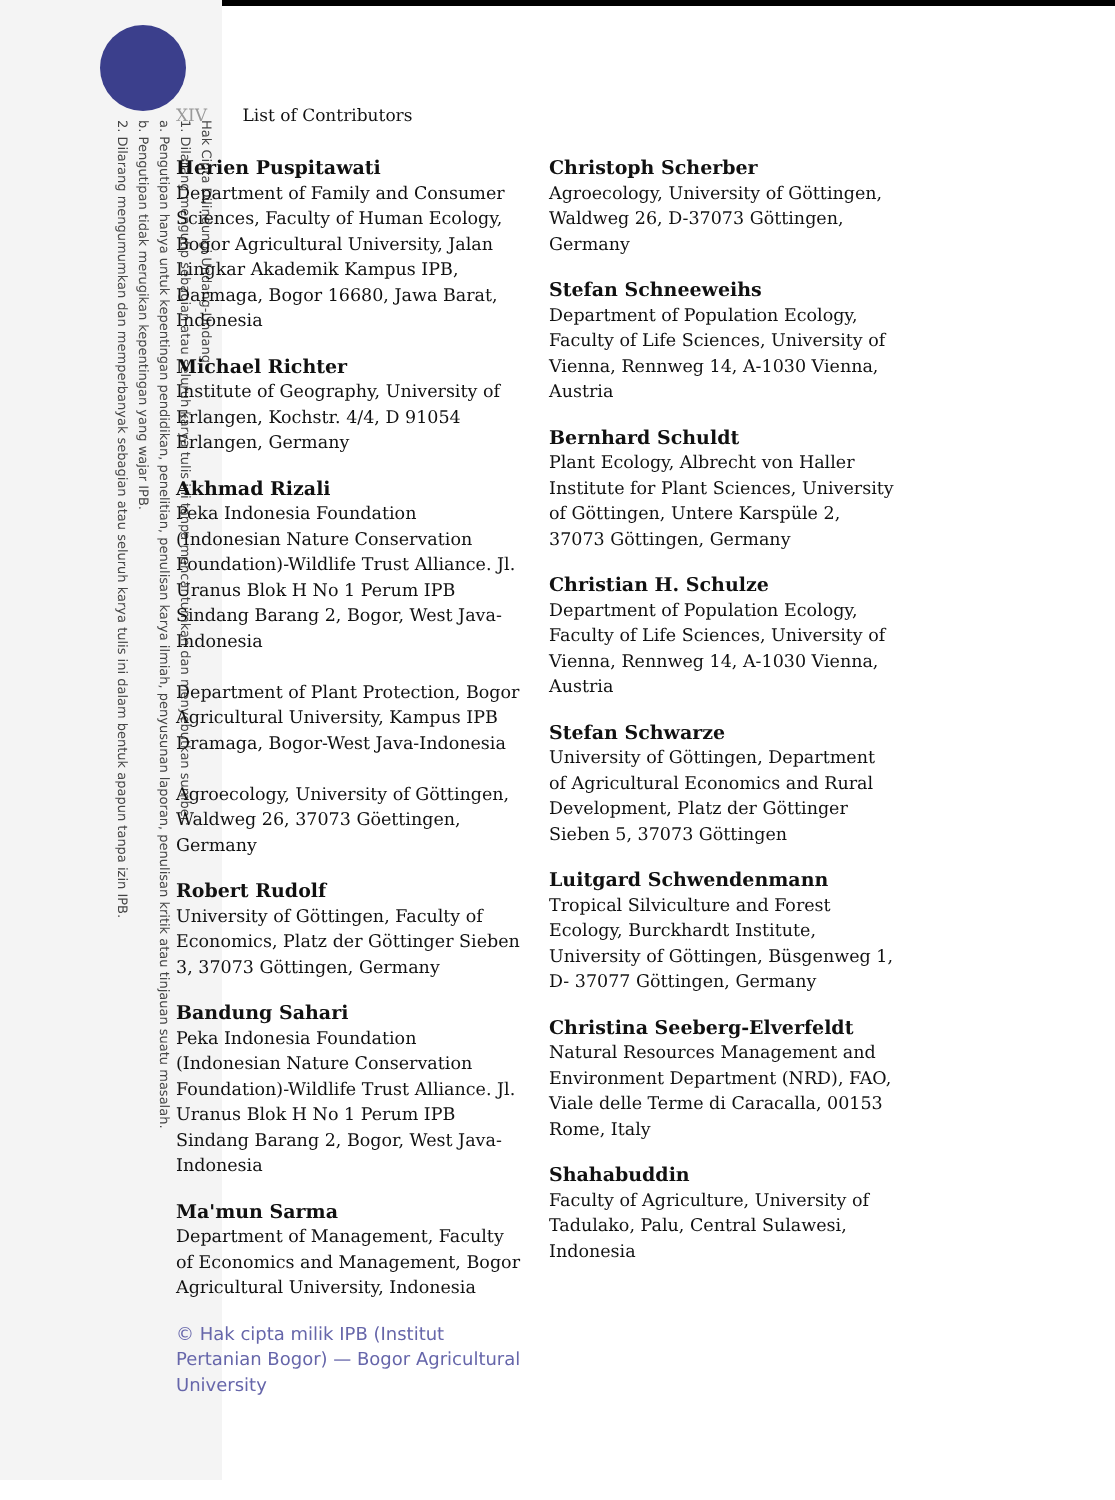Hak Cipta Dilindungi Undang-Undang
1. Dilarang mengutip sebagian atau seluruh karya tulis ini tanpa mencantumkan dan menyebutkan sumber:
a. Pengutipan hanya untuk kepentingan pendidikan, penelitian, penulisan karya ilmiah, penyusunan laporan, penulisan kritik atau tinjauan suatu masalah.
b. Pengutipan tidak merugikan kepentingan yang wajar IPB.
2. Dilarang mengumumkan dan memperbanyak sebagian atau seluruh karya tulis ini dalam bentuk apapun tanpa izin IPB.
XIV List of Contributors
Herien Puspitawati
Department of Family and Consumer Sciences, Faculty of Human Ecology, Bogor Agricultural University, Jalan Lingkar Akademik Kampus IPB, Darmaga, Bogor 16680, Jawa Barat, Indonesia
Michael Richter
Institute of Geography, University of Erlangen, Kochstr. 4/4, D 91054 Erlangen, Germany
Akhmad Rizali
Peka Indonesia Foundation (Indonesian Nature Conservation Foundation)-Wildlife Trust Alliance. Jl. Uranus Blok H No 1 Perum IPB Sindang Barang 2, Bogor, West Java-Indonesia
Department of Plant Protection, Bogor Agricultural University, Kampus IPB Dramaga, Bogor-West Java-Indonesia
Agroecology, University of Göttingen, Waldweg 26, 37073 Göettingen, Germany
Robert Rudolf
University of Göttingen, Faculty of Economics, Platz der Göttinger Sieben 3, 37073 Göttingen, Germany
Bandung Sahari
Peka Indonesia Foundation (Indonesian Nature Conservation Foundation)-Wildlife Trust Alliance. Jl. Uranus Blok H No 1 Perum IPB Sindang Barang 2, Bogor, West Java-Indonesia
Ma'mun Sarma
Department of Management, Faculty of Economics and Management, Bogor Agricultural University, Indonesia
© Hak cipta milik IPB (Institut Pertanian Bogor) — Bogor Agricultural University
Christoph Scherber
Agroecology, University of Göttingen, Waldweg 26, D-37073 Göttingen, Germany
Stefan Schneeweihs
Department of Population Ecology, Faculty of Life Sciences, University of Vienna, Rennweg 14, A-1030 Vienna, Austria
Bernhard Schuldt
Plant Ecology, Albrecht von Haller Institute for Plant Sciences, University of Göttingen, Untere Karspüle 2, 37073 Göttingen, Germany
Christian H. Schulze
Department of Population Ecology, Faculty of Life Sciences, University of Vienna, Rennweg 14, A-1030 Vienna, Austria
Stefan Schwarze
University of Göttingen, Department of Agricultural Economics and Rural Development, Platz der Göttinger Sieben 5, 37073 Göttingen
Luitgard Schwendenmann
Tropical Silviculture and Forest Ecology, Burckhardt Institute, University of Göttingen, Büsgenweg 1, D- 37077 Göttingen, Germany
Christina Seeberg-Elverfeldt
Natural Resources Management and Environment Department (NRD), FAO, Viale delle Terme di Caracalla, 00153 Rome, Italy
Shahabuddin
Faculty of Agriculture, University of Tadulako, Palu, Central Sulawesi, Indonesia